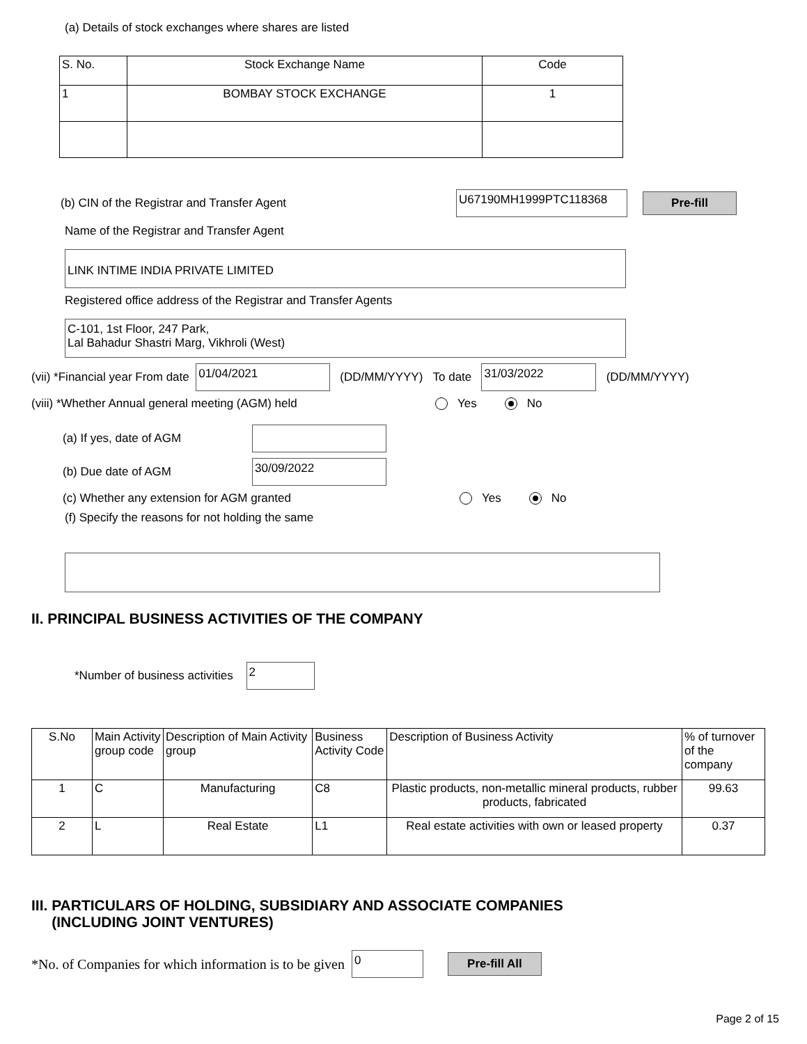(a) Details of stock exchanges where shares are listed
| S. No. | Stock Exchange Name | Code |
| --- | --- | --- |
| 1 | BOMBAY STOCK EXCHANGE | 1 |
(b) CIN of the Registrar and Transfer Agent U67190MH1999PTC118368 Pre-fill
Name of the Registrar and Transfer Agent
LINK INTIME INDIA PRIVATE LIMITED
Registered office address of the Registrar and Transfer Agents
C-101, 1st Floor, 247 Park,
Lal Bahadur Shastri Marg, Vikhroli (West)
(vii) *Financial year From date 01/04/2021 (DD/MM/YYYY) To date 31/03/2022 (DD/MM/YYYY)
(viii) *Whether Annual general meeting (AGM) held Yes No
(a) If yes, date of AGM
(b) Due date of AGM 30/09/2022
(c) Whether any extension for AGM granted Yes No
(f) Specify the reasons for not holding the same
II. PRINCIPAL BUSINESS ACTIVITIES OF THE COMPANY
*Number of business activities 2
| S.No | Main Activity group code | Description of Main Activity group | Business Activity Code | Description of Business Activity | % of turnover of the company |
| --- | --- | --- | --- | --- | --- |
| 1 | C | Manufacturing | C8 | Plastic products, non-metallic mineral products, rubber products, fabricated | 99.63 |
| 2 | L | Real Estate | L1 | Real estate activities with own or leased property | 0.37 |
III. PARTICULARS OF HOLDING, SUBSIDIARY AND ASSOCIATE COMPANIES
(INCLUDING JOINT VENTURES)
*No. of Companies for which information is to be given 0 Pre-fill All
Page 2 of 15